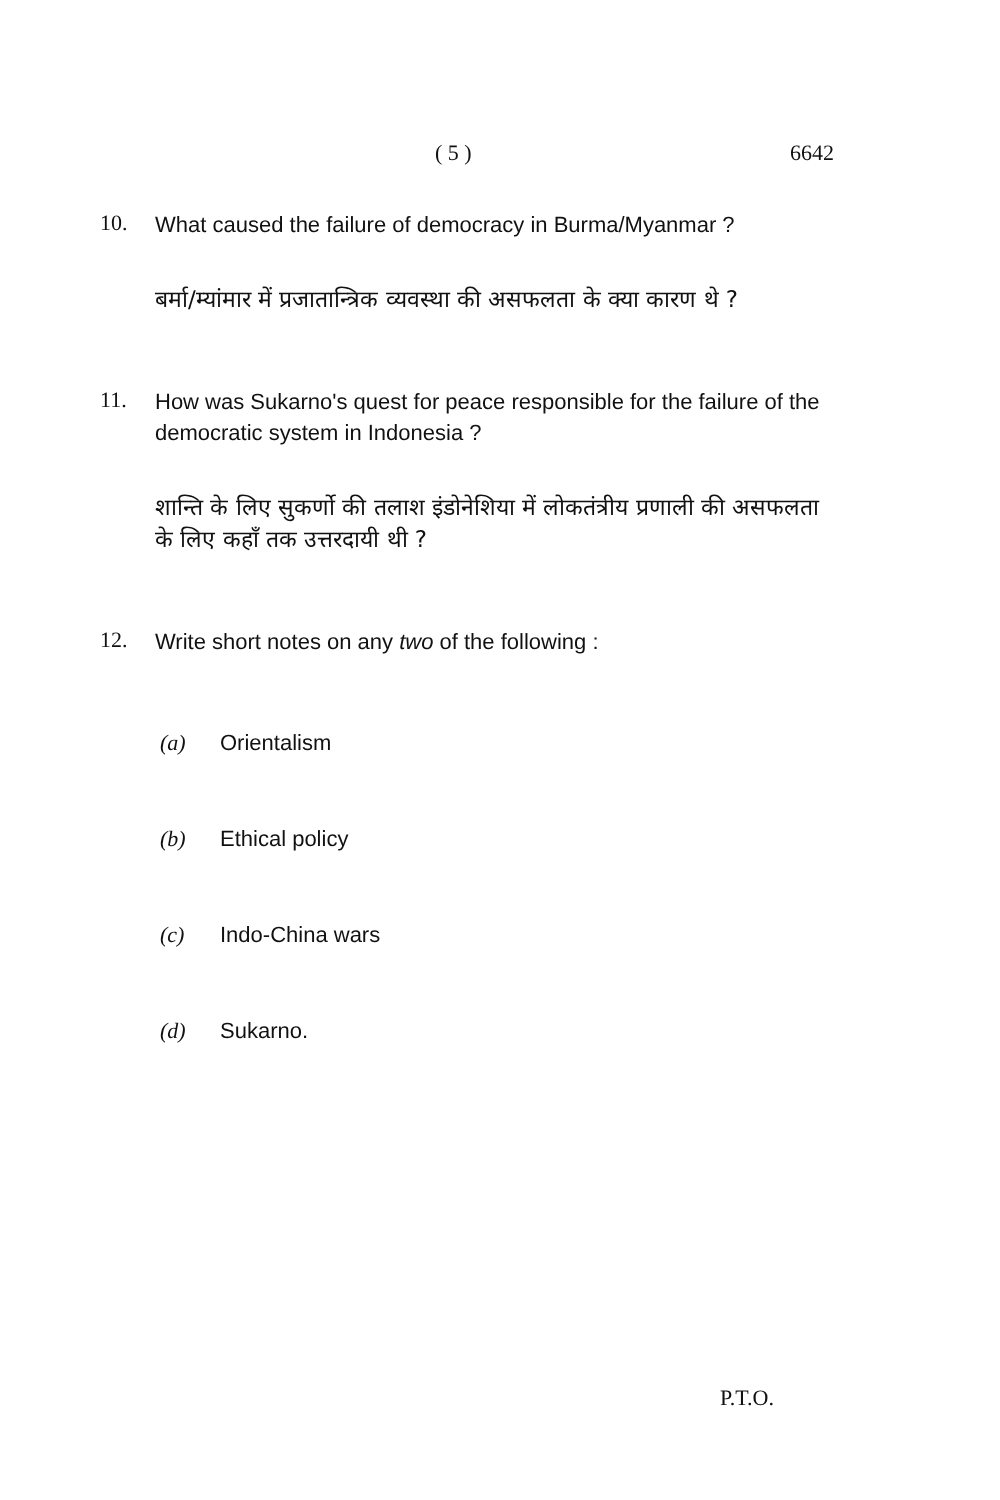( 5 ) 6642
10.
What caused the failure of democracy in Burma/Myanmar ?
बर्मा/म्यांमार में प्रजातान्त्रिक व्यवस्था की असफलता के क्या कारण थे ?
11.
How was Sukarno's quest for peace responsible for the failure of the democratic system in Indonesia ?
शान्ति के लिए सुकर्णो की तलाश इंडोनेशिया में लोकतंत्रीय प्रणाली की असफलता के लिए कहाँ तक उत्तरदायी थी ?
12.
Write short notes on any two of the following :
(a) Orientalism
(b) Ethical policy
(c) Indo-China wars
(d) Sukarno.
P.T.O.